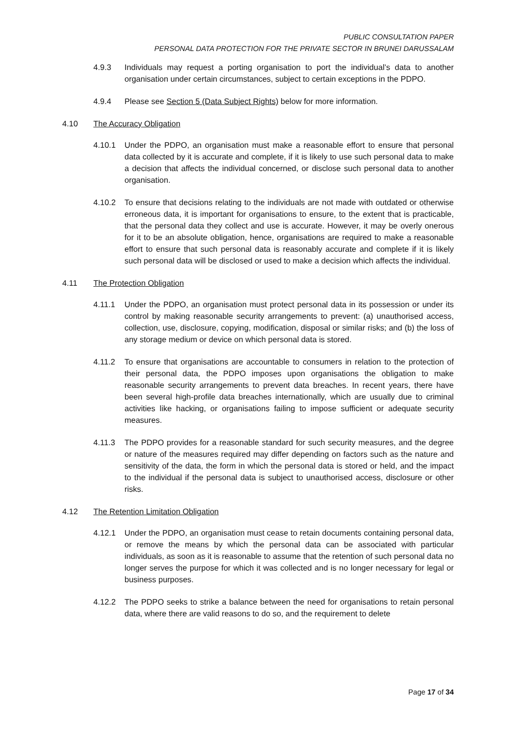PUBLIC CONSULTATION PAPER
PERSONAL DATA PROTECTION FOR THE PRIVATE SECTOR IN BRUNEI DARUSSALAM
4.9.3 Individuals may request a porting organisation to port the individual’s data to another organisation under certain circumstances, subject to certain exceptions in the PDPO.
4.9.4 Please see Section 5 (Data Subject Rights) below for more information.
4.10 The Accuracy Obligation
4.10.1 Under the PDPO, an organisation must make a reasonable effort to ensure that personal data collected by it is accurate and complete, if it is likely to use such personal data to make a decision that affects the individual concerned, or disclose such personal data to another organisation.
4.10.2 To ensure that decisions relating to the individuals are not made with outdated or otherwise erroneous data, it is important for organisations to ensure, to the extent that is practicable, that the personal data they collect and use is accurate. However, it may be overly onerous for it to be an absolute obligation, hence, organisations are required to make a reasonable effort to ensure that such personal data is reasonably accurate and complete if it is likely such personal data will be disclosed or used to make a decision which affects the individual.
4.11 The Protection Obligation
4.11.1 Under the PDPO, an organisation must protect personal data in its possession or under its control by making reasonable security arrangements to prevent: (a) unauthorised access, collection, use, disclosure, copying, modification, disposal or similar risks; and (b) the loss of any storage medium or device on which personal data is stored.
4.11.2 To ensure that organisations are accountable to consumers in relation to the protection of their personal data, the PDPO imposes upon organisations the obligation to make reasonable security arrangements to prevent data breaches. In recent years, there have been several high-profile data breaches internationally, which are usually due to criminal activities like hacking, or organisations failing to impose sufficient or adequate security measures.
4.11.3 The PDPO provides for a reasonable standard for such security measures, and the degree or nature of the measures required may differ depending on factors such as the nature and sensitivity of the data, the form in which the personal data is stored or held, and the impact to the individual if the personal data is subject to unauthorised access, disclosure or other risks.
4.12 The Retention Limitation Obligation
4.12.1 Under the PDPO, an organisation must cease to retain documents containing personal data, or remove the means by which the personal data can be associated with particular individuals, as soon as it is reasonable to assume that the retention of such personal data no longer serves the purpose for which it was collected and is no longer necessary for legal or business purposes.
4.12.2 The PDPO seeks to strike a balance between the need for organisations to retain personal data, where there are valid reasons to do so, and the requirement to delete
Page 17 of 34